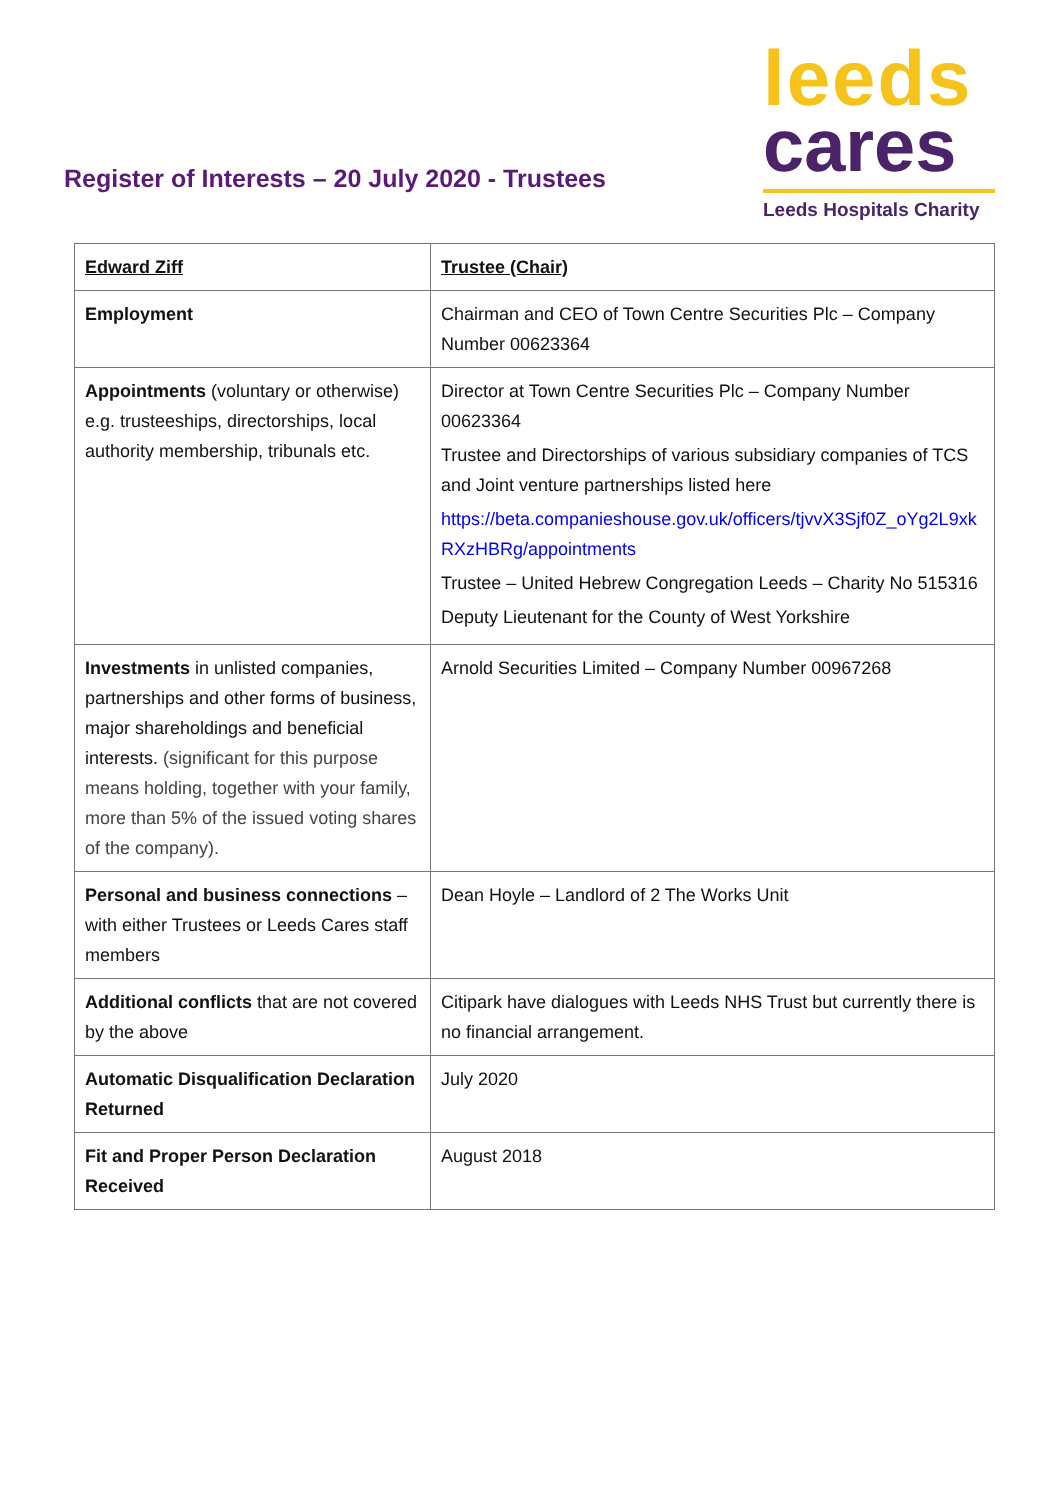Register of Interests – 20 July 2020 - Trustees
leeds
cares
Leeds Hospitals Charity
| Edward Ziff | Trustee (Chair) |
| Employment | Chairman and CEO of Town Centre Securities Plc – Company Number 00623364 |
| Appointments (voluntary or otherwise) e.g. trusteeships, directorships, local authority membership, tribunals etc. | Director at Town Centre Securities Plc – Company Number 00623364 Trustee and Directorships of various subsidiary companies of TCS and Joint venture partnerships listed here https://beta.companieshouse.gov.uk/officers/tjvvX3Sjf0Z_oYg2L9xkRXzHBRg/appointments Trustee – United Hebrew Congregation Leeds – Charity No 515316 Deputy Lieutenant for the County of West Yorkshire |
| Investments in unlisted companies, partnerships and other forms of business, major shareholdings and beneficial interests. (significant for this purpose means holding, together with your family, more than 5% of the issued voting shares of the company). | Arnold Securities Limited – Company Number 00967268 |
| Personal and business connections – with either Trustees or Leeds Cares staff members | Dean Hoyle – Landlord of 2 The Works Unit |
| Additional conflicts that are not covered by the above | Citipark have dialogues with Leeds NHS Trust but currently there is no financial arrangement. |
| Automatic Disqualification Declaration Returned | July 2020 |
| Fit and Proper Person Declaration Received | August 2018 |